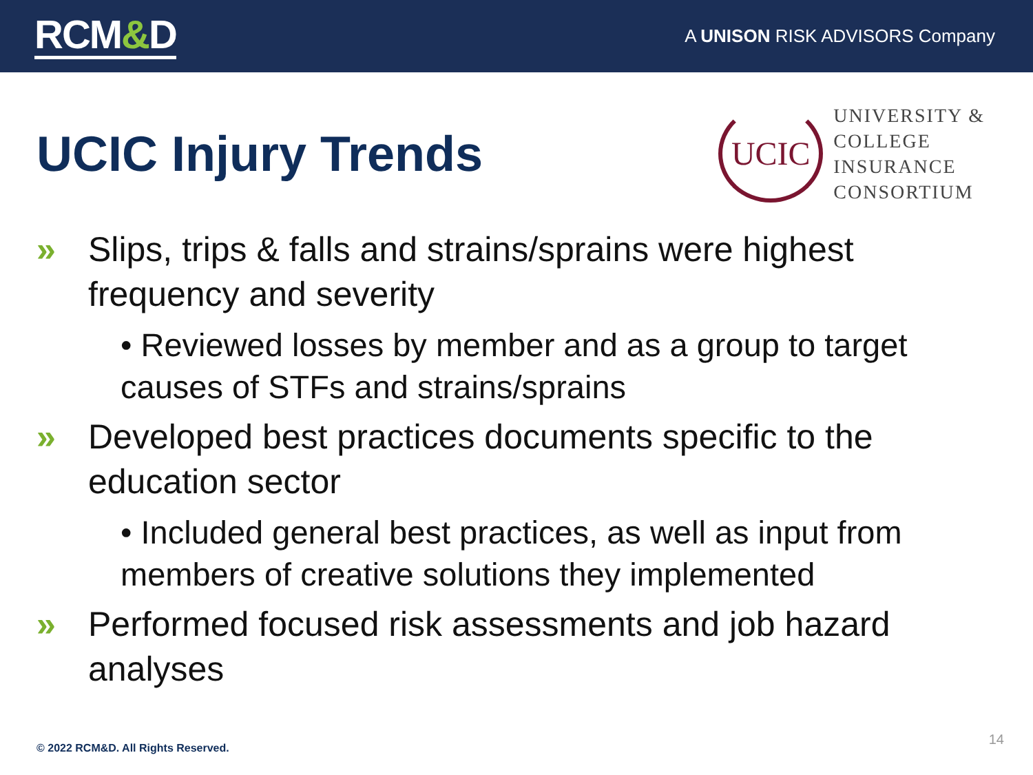RCM&D
A UNISON RISK ADVISORS Company
UCIC Injury Trends
UCIC
UNIVERSITY &
COLLEGE
INSURANCE
CONSORTIUM
» Slips, trips & falls and strains/sprains were highest frequency and severity
• Reviewed losses by member and as a group to target causes of STFs and strains/sprains
» Developed best practices documents specific to the education sector
• Included general best practices, as well as input from members of creative solutions they implemented
» Performed focused risk assessments and job hazard analyses
© 2022 RCM&D. All Rights Reserved.
14